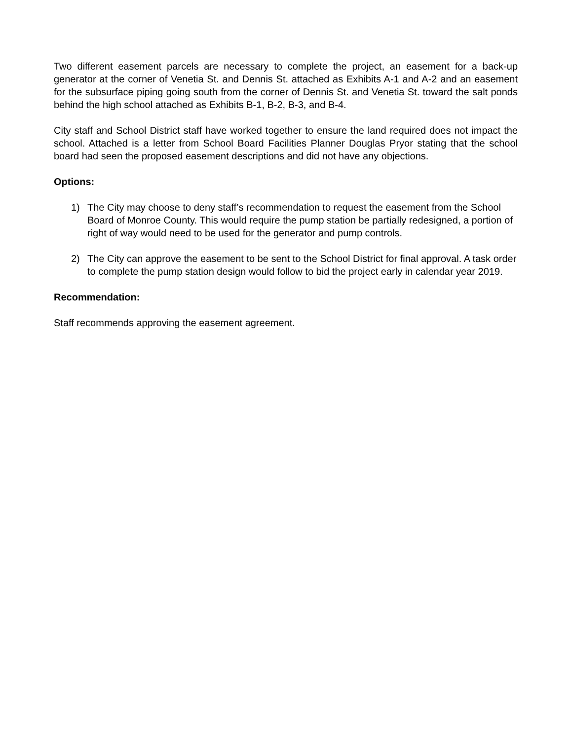Two different easement parcels are necessary to complete the project, an easement for a back-up generator at the corner of Venetia St. and Dennis St. attached as Exhibits A-1 and A-2 and an easement for the subsurface piping going south from the corner of Dennis St. and Venetia St. toward the salt ponds behind the high school attached as Exhibits B-1, B-2, B-3, and B-4.
City staff and School District staff have worked together to ensure the land required does not impact the school. Attached is a letter from School Board Facilities Planner Douglas Pryor stating that the school board had seen the proposed easement descriptions and did not have any objections.
Options:
1) The City may choose to deny staff’s recommendation to request the easement from the School Board of Monroe County. This would require the pump station be partially redesigned, a portion of right of way would need to be used for the generator and pump controls.
2) The City can approve the easement to be sent to the School District for final approval. A task order to complete the pump station design would follow to bid the project early in calendar year 2019.
Recommendation:
Staff recommends approving the easement agreement.